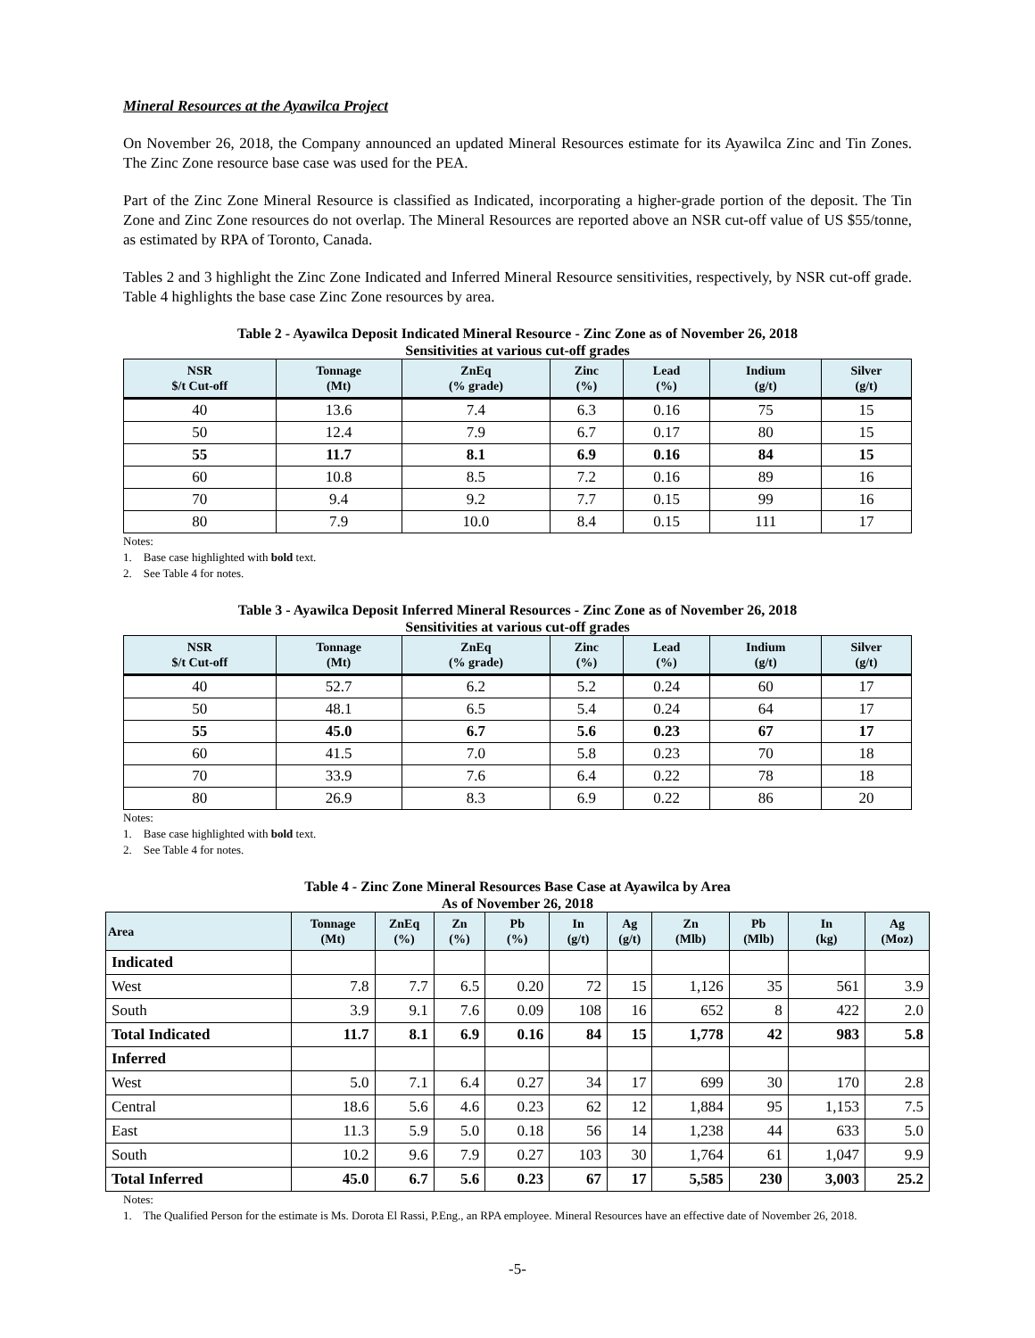Mineral Resources at the Ayawilca Project
On November 26, 2018, the Company announced an updated Mineral Resources estimate for its Ayawilca Zinc and Tin Zones. The Zinc Zone resource base case was used for the PEA.
Part of the Zinc Zone Mineral Resource is classified as Indicated, incorporating a higher-grade portion of the deposit. The Tin Zone and Zinc Zone resources do not overlap. The Mineral Resources are reported above an NSR cut-off value of US $55/tonne, as estimated by RPA of Toronto, Canada.
Tables 2 and 3 highlight the Zinc Zone Indicated and Inferred Mineral Resource sensitivities, respectively, by NSR cut-off grade. Table 4 highlights the base case Zinc Zone resources by area.
Table 2 - Ayawilca Deposit Indicated Mineral Resource - Zinc Zone as of November 26, 2018
Sensitivities at various cut-off grades
| NSR $/t Cut-off | Tonnage (Mt) | ZnEq (% grade) | Zinc (%) | Lead (%) | Indium (g/t) | Silver (g/t) |
| --- | --- | --- | --- | --- | --- | --- |
| 40 | 13.6 | 7.4 | 6.3 | 0.16 | 75 | 15 |
| 50 | 12.4 | 7.9 | 6.7 | 0.17 | 80 | 15 |
| 55 | 11.7 | 8.1 | 6.9 | 0.16 | 84 | 15 |
| 60 | 10.8 | 8.5 | 7.2 | 0.16 | 89 | 16 |
| 70 | 9.4 | 9.2 | 7.7 | 0.15 | 99 | 16 |
| 80 | 7.9 | 10.0 | 8.4 | 0.15 | 111 | 17 |
Notes:
1. Base case highlighted with bold text.
2. See Table 4 for notes.
Table 3 - Ayawilca Deposit Inferred Mineral Resources - Zinc Zone as of November 26, 2018
Sensitivities at various cut-off grades
| NSR $/t Cut-off | Tonnage (Mt) | ZnEq (% grade) | Zinc (%) | Lead (%) | Indium (g/t) | Silver (g/t) |
| --- | --- | --- | --- | --- | --- | --- |
| 40 | 52.7 | 6.2 | 5.2 | 0.24 | 60 | 17 |
| 50 | 48.1 | 6.5 | 5.4 | 0.24 | 64 | 17 |
| 55 | 45.0 | 6.7 | 5.6 | 0.23 | 67 | 17 |
| 60 | 41.5 | 7.0 | 5.8 | 0.23 | 70 | 18 |
| 70 | 33.9 | 7.6 | 6.4 | 0.22 | 78 | 18 |
| 80 | 26.9 | 8.3 | 6.9 | 0.22 | 86 | 20 |
Notes:
1. Base case highlighted with bold text.
2. See Table 4 for notes.
Table 4 - Zinc Zone Mineral Resources Base Case at Ayawilca by Area
As of November 26, 2018
| Area | Tonnage (Mt) | ZnEq (%) | Zn (%) | Pb (%) | In (g/t) | Ag (g/t) | Zn (Mlb) | Pb (Mlb) | In (kg) | Ag (Moz) |
| --- | --- | --- | --- | --- | --- | --- | --- | --- | --- | --- |
| Indicated | | | | | | | | | | |
| West | 7.8 | 7.7 | 6.5 | 0.20 | 72 | 15 | 1,126 | 35 | 561 | 3.9 |
| South | 3.9 | 9.1 | 7.6 | 0.09 | 108 | 16 | 652 | 8 | 422 | 2.0 |
| Total Indicated | 11.7 | 8.1 | 6.9 | 0.16 | 84 | 15 | 1,778 | 42 | 983 | 5.8 |
| Inferred | | | | | | | | | | |
| West | 5.0 | 7.1 | 6.4 | 0.27 | 34 | 17 | 699 | 30 | 170 | 2.8 |
| Central | 18.6 | 5.6 | 4.6 | 0.23 | 62 | 12 | 1,884 | 95 | 1,153 | 7.5 |
| East | 11.3 | 5.9 | 5.0 | 0.18 | 56 | 14 | 1,238 | 44 | 633 | 5.0 |
| South | 10.2 | 9.6 | 7.9 | 0.27 | 103 | 30 | 1,764 | 61 | 1,047 | 9.9 |
| Total Inferred | 45.0 | 6.7 | 5.6 | 0.23 | 67 | 17 | 5,585 | 230 | 3,003 | 25.2 |
Notes:
1. The Qualified Person for the estimate is Ms. Dorota El Rassi, P.Eng., an RPA employee. Mineral Resources have an effective date of November 26, 2018.
-5-